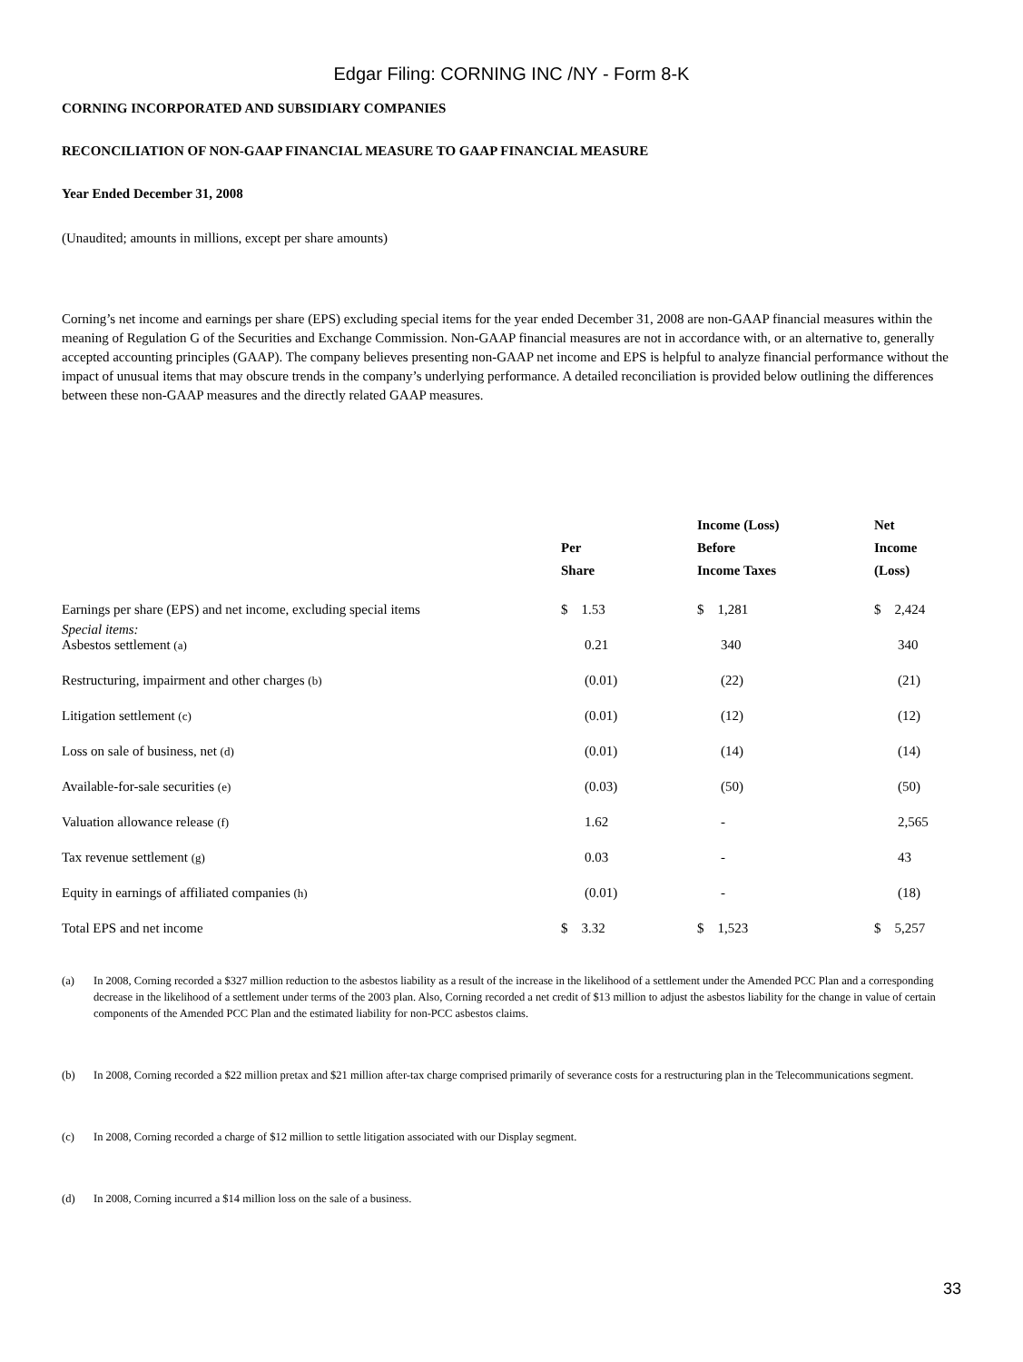Edgar Filing: CORNING INC /NY - Form 8-K
CORNING INCORPORATED AND SUBSIDIARY COMPANIES
RECONCILIATION OF NON-GAAP FINANCIAL MEASURE TO GAAP FINANCIAL MEASURE
Year Ended December 31, 2008
(Unaudited; amounts in millions, except per share amounts)
Corning’s net income and earnings per share (EPS) excluding special items for the year ended December 31, 2008 are non-GAAP financial measures within the meaning of Regulation G of the Securities and Exchange Commission. Non-GAAP financial measures are not in accordance with, or an alternative to, generally accepted accounting principles (GAAP). The company believes presenting non-GAAP net income and EPS is helpful to analyze financial performance without the impact of unusual items that may obscure trends in the company’s underlying performance. A detailed reconciliation is provided below outlining the differences between these non-GAAP measures and the directly related GAAP measures.
| | Per Share | Income (Loss) Before Income Taxes | Net Income (Loss) |
| --- | --- | --- | --- |
| Earnings per share (EPS) and net income, excluding special items | $ 1.53 | $ 1,281 | $ 2,424 |
| Special items: Asbestos settlement (a) | 0.21 | 340 | 340 |
| Restructuring, impairment and other charges (b) | (0.01) | (22) | (21) |
| Litigation settlement (c) | (0.01) | (12) | (12) |
| Loss on sale of business, net (d) | (0.01) | (14) | (14) |
| Available-for-sale securities (e) | (0.03) | (50) | (50) |
| Valuation allowance release (f) | 1.62 | - | 2,565 |
| Tax revenue settlement (g) | 0.03 | - | 43 |
| Equity in earnings of affiliated companies (h) | (0.01) | - | (18) |
| Total EPS and net income | $ 3.32 | $ 1,523 | $ 5,257 |
(a) In 2008, Corning recorded a $327 million reduction to the asbestos liability as a result of the increase in the likelihood of a settlement under the Amended PCC Plan and a corresponding decrease in the likelihood of a settlement under terms of the 2003 plan. Also, Corning recorded a net credit of $13 million to adjust the asbestos liability for the change in value of certain components of the Amended PCC Plan and the estimated liability for non-PCC asbestos claims.
(b) In 2008, Corning recorded a $22 million pretax and $21 million after-tax charge comprised primarily of severance costs for a restructuring plan in the Telecommunications segment.
(c) In 2008, Corning recorded a charge of $12 million to settle litigation associated with our Display segment.
(d) In 2008, Corning incurred a $14 million loss on the sale of a business.
33